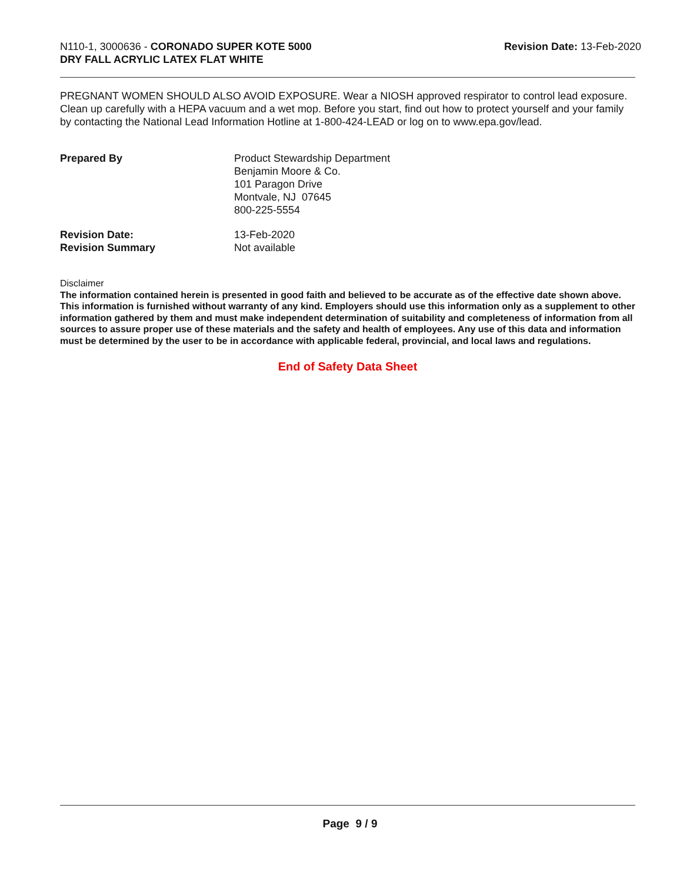N110-1, 3000636 - CORONADO SUPER KOTE 5000
DRY FALL ACRYLIC LATEX FLAT WHITE
Revision Date: 13-Feb-2020
PREGNANT WOMEN SHOULD ALSO AVOID EXPOSURE. Wear a NIOSH approved respirator to control lead exposure. Clean up carefully with a HEPA vacuum and a wet mop. Before you start, find out how to protect yourself and your family by contacting the National Lead Information Hotline at 1-800-424-LEAD or log on to www.epa.gov/lead.
| Prepared By | Product Stewardship Department Benjamin Moore & Co. 101 Paragon Drive Montvale, NJ 07645 800-225-5554 |
| Revision Date: | 13-Feb-2020 |
| Revision Summary | Not available |
Disclaimer
The information contained herein is presented in good faith and believed to be accurate as of the effective date shown above. This information is furnished without warranty of any kind. Employers should use this information only as a supplement to other information gathered by them and must make independent determination of suitability and completeness of information from all sources to assure proper use of these materials and the safety and health of employees. Any use of this data and information must be determined by the user to be in accordance with applicable federal, provincial, and local laws and regulations.
End of Safety Data Sheet
Page 9 / 9